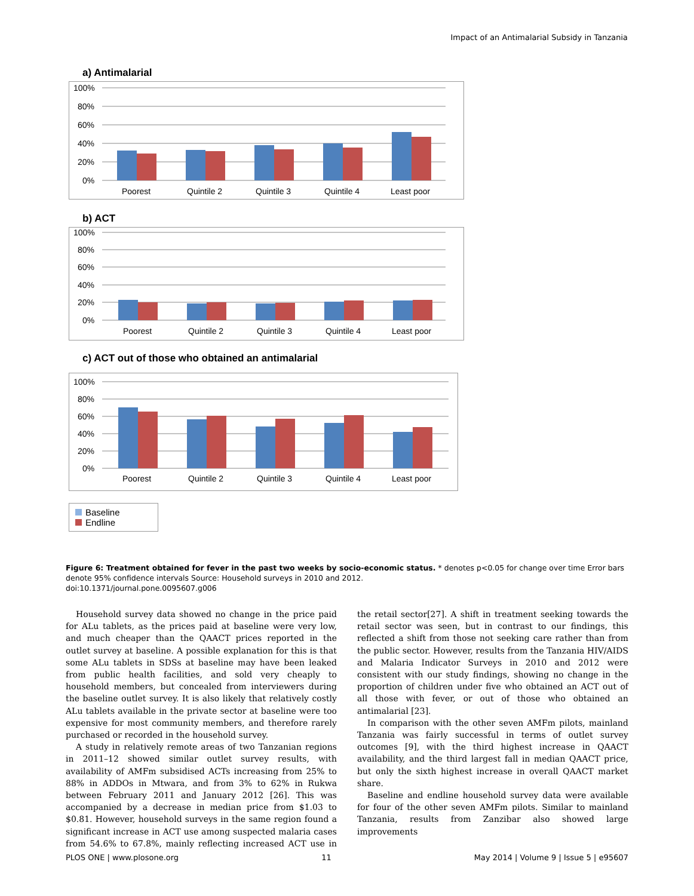Impact of an Antimalarial Subsidy in Tanzania
a) Antimalarial
100%
80%
60%
40%
20%
0%
Poorest
Quintile 2
Quintile 3
Quintile 4
Least poor
b) ACT
100%
80%
60%
40%
20%
0%
Poorest
Quintile 2
Quintile 3
Quintile 4
Least poor
c) ACT out of those who obtained an antimalarial
100%
80%
60%
40%
20%
0%
Poorest
Quintile 2
Quintile 3
Quintile 4
Least poor
Baseline
Endline
Figure 6: Treatment obtained for fever in the past two weeks by socio-economic status. * denotes p<0.05 for change over time Error bars denote 95% confidence intervals Source: Household surveys in 2010 and 2012.
doi:10.1371/journal.pone.0095607.g006
Household survey data showed no change in the price paid for ALu tablets, as the prices paid at baseline were very low, and much cheaper than the QAACT prices reported in the outlet survey at baseline. A possible explanation for this is that some ALu tablets in SDSs at baseline may have been leaked from public health facilities, and sold very cheaply to household members, but concealed from interviewers during the baseline outlet survey. It is also likely that relatively costly ALu tablets available in the private sector at baseline were too expensive for most community members, and therefore rarely purchased or recorded in the household survey.
A study in relatively remote areas of two Tanzanian regions in 2011–12 showed similar outlet survey results, with availability of AMFm subsidised ACTs increasing from 25% to 88% in ADDOs in Mtwara, and from 3% to 62% in Rukwa between February 2011 and January 2012 [26]. This was accompanied by a decrease in median price from $1.03 to $0.81. However, household surveys in the same region found a significant increase in ACT use among suspected malaria cases from 54.6% to 67.8%, mainly reflecting increased ACT use in the retail sector[27]. A shift in treatment seeking towards the retail sector was seen, but in contrast to our findings, this reflected a shift from those not seeking care rather than from the public sector. However, results from the Tanzania HIV/AIDS and Malaria Indicator Surveys in 2010 and 2012 were consistent with our study findings, showing no change in the proportion of children under five who obtained an ACT out of all those with fever, or out of those who obtained an antimalarial [23].
In comparison with the other seven AMFm pilots, mainland Tanzania was fairly successful in terms of outlet survey outcomes [9], with the third highest increase in QAACT availability, and the third largest fall in median QAACT price, but only the sixth highest increase in overall QAACT market share.
Baseline and endline household survey data were available for four of the other seven AMFm pilots. Similar to mainland Tanzania, results from Zanzibar also showed large improvements
PLOS ONE | www.plosone.org 11 May 2014 | Volume 9 | Issue 5 | e95607